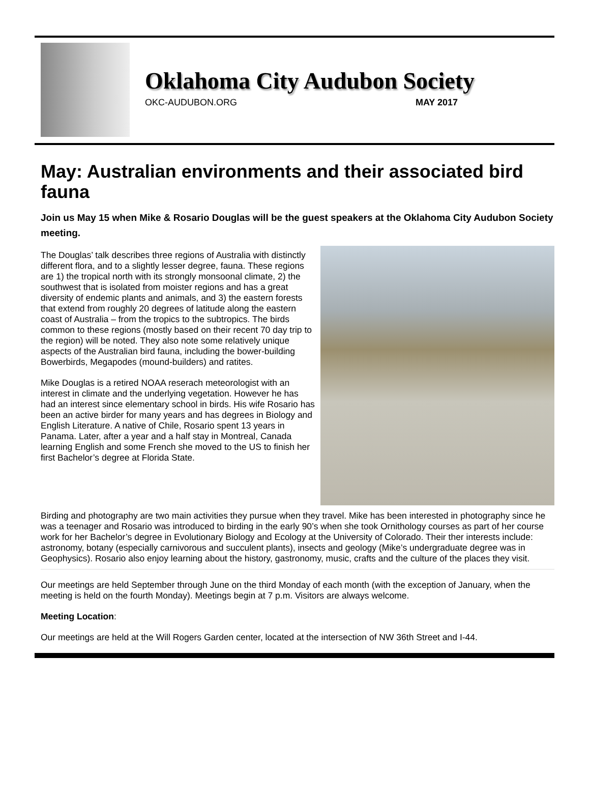Oklahoma City Audubon Society
OKC-AUDUBON.ORG MAY 2017
May: Australian environments and their associated bird fauna
Join us May 15 when Mike & Rosario Douglas will be the guest speakers at the Oklahoma City Audubon Society meeting.
The Douglas’ talk describes three regions of Australia with distinctly different flora, and to a slightly lesser degree, fauna. These regions are 1) the tropical north with its strongly monsoonal climate, 2) the southwest that is isolated from moister regions and has a great diversity of endemic plants and animals, and 3) the eastern forests that extend from roughly 20 degrees of latitude along the eastern coast of Australia – from the tropics to the subtropics. The birds common to these regions (mostly based on their recent 70 day trip to the region) will be noted. They also note some relatively unique aspects of the Australian bird fauna, including the bower-building Bowerbirds, Megapodes (mound-builders) and ratites.
Mike Douglas is a retired NOAA reserach meteorologist with an interest in climate and the underlying vegetation. However he has had an interest since elementary school in birds. His wife Rosario has been an active birder for many years and has degrees in Biology and English Literature. A native of Chile, Rosario spent 13 years in Panama. Later, after a year and a half stay in Montreal, Canada learning English and some French she moved to the US to finish her first Bachelor’s degree at Florida State.
Birding and photography are two main activities they pursue when they travel. Mike has been interested in photography since he was a teenager and Rosario was introduced to birding in the early 90’s when she took Ornithology courses as part of her course work for her Bachelor’s degree in Evolutionary Biology and Ecology at the University of Colorado. Their ther interests include: astronomy, botany (especially carnivorous and succulent plants), insects and geology (Mike’s undergraduate degree was in Geophysics). Rosario also enjoy learning about the history, gastronomy, music, crafts and the culture of the places they visit.
Our meetings are held September through June on the third Monday of each month (with the exception of January, when the meeting is held on the fourth Monday). Meetings begin at 7 p.m. Visitors are always welcome.
Meeting Location:
Our meetings are held at the Will Rogers Garden center, located at the intersection of NW 36th Street and I-44.